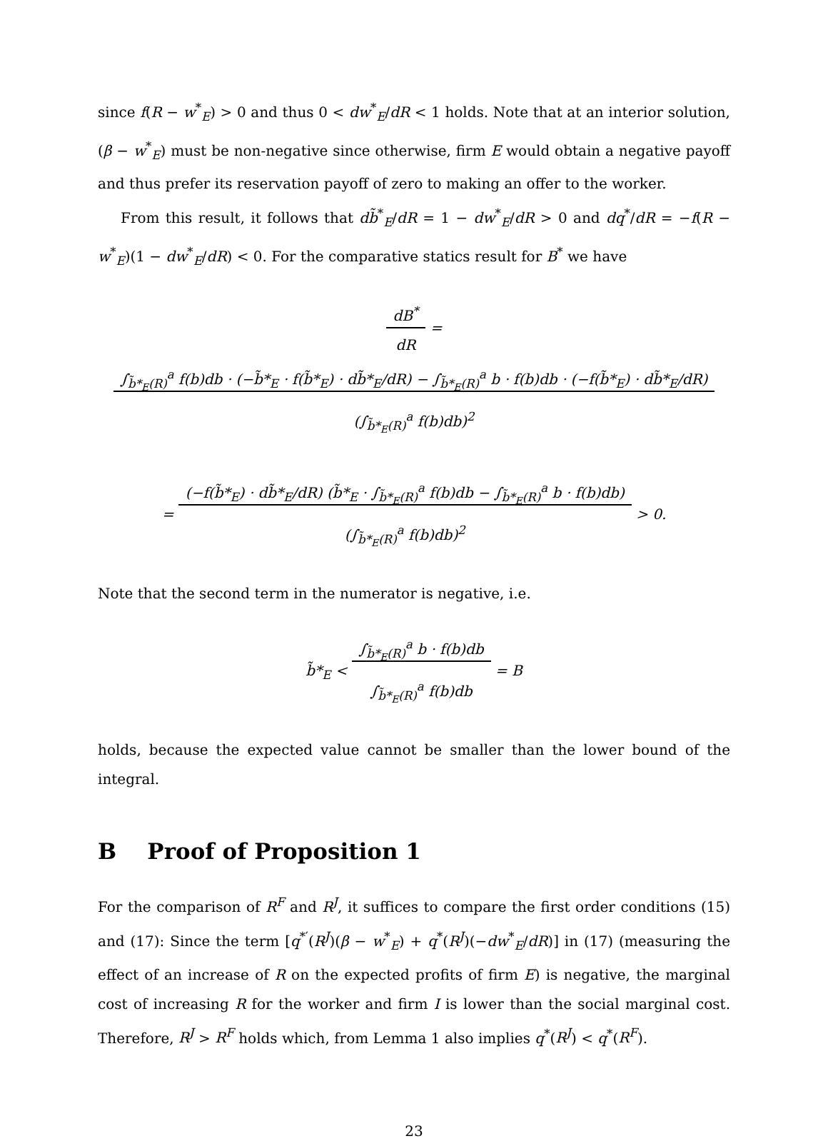since f(R − w<sup>*</sup><sub>E</sub>) > 0 and thus 0 < dw<sup>*</sup><sub>E</sub>/dR < 1 holds. Note that at an interior solution, (β − w<sup>*</sup><sub>E</sub>) must be non-negative since otherwise, firm E would obtain a negative payoff and thus prefer its reservation payoff of zero to making an offer to the worker.
From this result, it follows that db̃<sup>*</sup><sub>E</sub>/dR = 1 − dw<sup>*</sup><sub>E</sub>/dR > 0 and dq<sup>*</sup>/dR = −f(R − w<sup>*</sup><sub>E</sub>)(1 − dw<sup>*</sup><sub>E</sub>/dR) < 0. For the comparative statics result for B<sup>*</sup> we have
dB<sup>*</sup>
dR = ∫<sub>b̃*<sub>E</sub>(R)</sub><sup>a</sup> f(b)db · (−b̃*<sub>E</sub> · f(b̃*<sub>E</sub>) · db̃*<sub>E</sub>/dR) − ∫<sub>b̃*<sub>E</sub>(R)</sub><sup>a</sup> b · f(b)db · (−f(b̃*<sub>E</sub>) · db̃*<sub>E</sub>/dR)
(∫<sub>b̃*<sub>E</sub>(R)</sub><sup>a</sup> f(b)db)<sup>2</sup>
= (−f(b̃*<sub>E</sub>) · db̃*<sub>E</sub>/dR) (b̃*<sub>E</sub> · ∫<sub>b̃*<sub>E</sub>(R)</sub><sup>a</sup> f(b)db − ∫<sub>b̃*<sub>E</sub>(R)</sub><sup>a</sup> b · f(b)db)
(∫<sub>b̃*<sub>E</sub>(R)</sub><sup>a</sup> f(b)db)<sup>2</sup> > 0.
Note that the second term in the numerator is negative, i.e.
b̃*<sub>E</sub> < ∫<sub>b̃*<sub>E</sub>(R)</sub><sup>a</sup> b · f(b)db
∫<sub>b̃*<sub>E</sub>(R)</sub><sup>a</sup> f(b)db = B
holds, because the expected value cannot be smaller than the lower bound of the integral.
B Proof of Proposition 1
For the comparison of R<sup>F</sup> and R<sup>J</sup>, it suffices to compare the first order conditions (15) and (17): Since the term [q<sup>*′</sup>(R<sup>J</sup>)(β − w<sup>*</sup><sub>E</sub>) + q<sup>*</sup>(R<sup>J</sup>)(−dw<sup>*</sup><sub>E</sub>/dR)] in (17) (measuring the effect of an increase of R on the expected profits of firm E) is negative, the marginal cost of increasing R for the worker and firm I is lower than the social marginal cost. Therefore, R<sup>J</sup> > R<sup>F</sup> holds which, from Lemma 1 also implies q<sup>*</sup>(R<sup>J</sup>) < q<sup>*</sup>(R<sup>F</sup>).
23